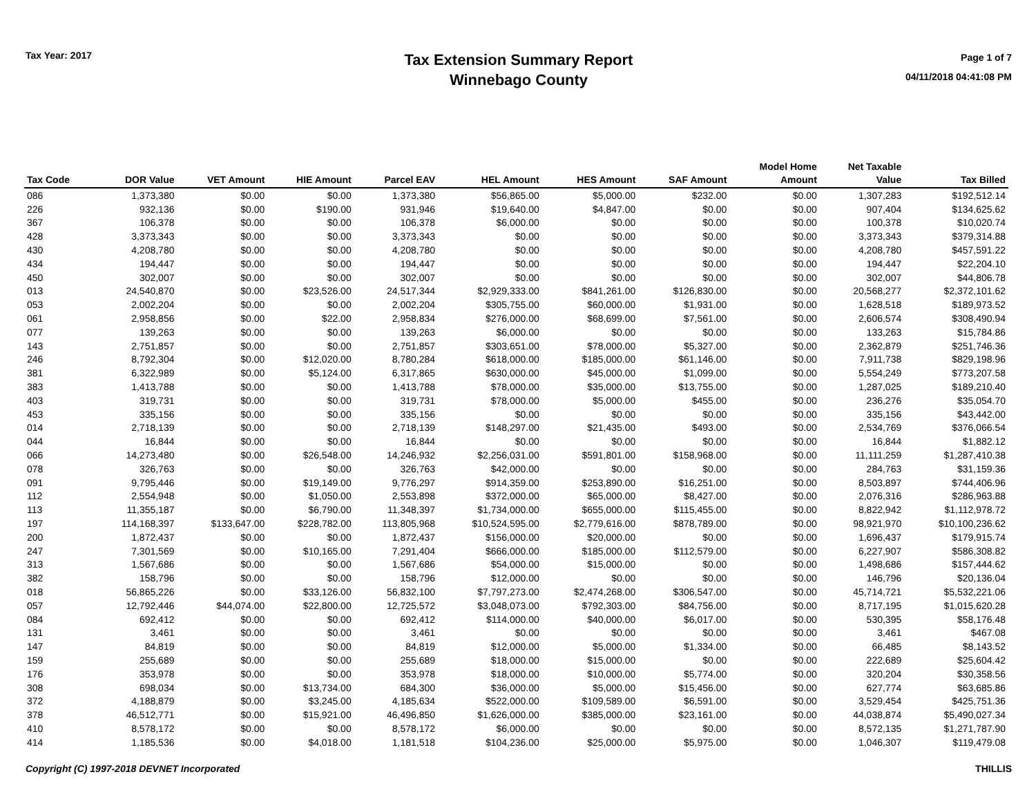Tax Year: 2017
Tax Extension Summary Report
Winnebago County
Page 1 of 7
04/11/2018 04:41:08 PM
| Tax Code | DOR Value | VET Amount | HIE Amount | Parcel EAV | HEL Amount | HES Amount | SAF Amount | Model Home Amount | Net Taxable Value | Tax Billed |
| --- | --- | --- | --- | --- | --- | --- | --- | --- | --- | --- |
| 086 | 1,373,380 | $0.00 | $0.00 | 1,373,380 | $56,865.00 | $5,000.00 | $232.00 | $0.00 | 1,307,283 | $192,512.14 |
| 226 | 932,136 | $0.00 | $190.00 | 931,946 | $19,640.00 | $4,847.00 | $0.00 | $0.00 | 907,404 | $134,625.62 |
| 367 | 106,378 | $0.00 | $0.00 | 106,378 | $6,000.00 | $0.00 | $0.00 | $0.00 | 100,378 | $10,020.74 |
| 428 | 3,373,343 | $0.00 | $0.00 | 3,373,343 | $0.00 | $0.00 | $0.00 | $0.00 | 3,373,343 | $379,314.88 |
| 430 | 4,208,780 | $0.00 | $0.00 | 4,208,780 | $0.00 | $0.00 | $0.00 | $0.00 | 4,208,780 | $457,591.22 |
| 434 | 194,447 | $0.00 | $0.00 | 194,447 | $0.00 | $0.00 | $0.00 | $0.00 | 194,447 | $22,204.10 |
| 450 | 302,007 | $0.00 | $0.00 | 302,007 | $0.00 | $0.00 | $0.00 | $0.00 | 302,007 | $44,806.78 |
| 013 | 24,540,870 | $0.00 | $23,526.00 | 24,517,344 | $2,929,333.00 | $841,261.00 | $126,830.00 | $0.00 | 20,568,277 | $2,372,101.62 |
| 053 | 2,002,204 | $0.00 | $0.00 | 2,002,204 | $305,755.00 | $60,000.00 | $1,931.00 | $0.00 | 1,628,518 | $189,973.52 |
| 061 | 2,958,856 | $0.00 | $22.00 | 2,958,834 | $276,000.00 | $68,699.00 | $7,561.00 | $0.00 | 2,606,574 | $308,490.94 |
| 077 | 139,263 | $0.00 | $0.00 | 139,263 | $6,000.00 | $0.00 | $0.00 | $0.00 | 133,263 | $15,784.86 |
| 143 | 2,751,857 | $0.00 | $0.00 | 2,751,857 | $303,651.00 | $78,000.00 | $5,327.00 | $0.00 | 2,362,879 | $251,746.36 |
| 246 | 8,792,304 | $0.00 | $12,020.00 | 8,780,284 | $618,000.00 | $185,000.00 | $61,146.00 | $0.00 | 7,911,738 | $829,198.96 |
| 381 | 6,322,989 | $0.00 | $5,124.00 | 6,317,865 | $630,000.00 | $45,000.00 | $1,099.00 | $0.00 | 5,554,249 | $773,207.58 |
| 383 | 1,413,788 | $0.00 | $0.00 | 1,413,788 | $78,000.00 | $35,000.00 | $13,755.00 | $0.00 | 1,287,025 | $189,210.40 |
| 403 | 319,731 | $0.00 | $0.00 | 319,731 | $78,000.00 | $5,000.00 | $455.00 | $0.00 | 236,276 | $35,054.70 |
| 453 | 335,156 | $0.00 | $0.00 | 335,156 | $0.00 | $0.00 | $0.00 | $0.00 | 335,156 | $43,442.00 |
| 014 | 2,718,139 | $0.00 | $0.00 | 2,718,139 | $148,297.00 | $21,435.00 | $493.00 | $0.00 | 2,534,769 | $376,066.54 |
| 044 | 16,844 | $0.00 | $0.00 | 16,844 | $0.00 | $0.00 | $0.00 | $0.00 | 16,844 | $1,882.12 |
| 066 | 14,273,480 | $0.00 | $26,548.00 | 14,246,932 | $2,256,031.00 | $591,801.00 | $158,968.00 | $0.00 | 11,111,259 | $1,287,410.38 |
| 078 | 326,763 | $0.00 | $0.00 | 326,763 | $42,000.00 | $0.00 | $0.00 | $0.00 | 284,763 | $31,159.36 |
| 091 | 9,795,446 | $0.00 | $19,149.00 | 9,776,297 | $914,359.00 | $253,890.00 | $16,251.00 | $0.00 | 8,503,897 | $744,406.96 |
| 112 | 2,554,948 | $0.00 | $1,050.00 | 2,553,898 | $372,000.00 | $65,000.00 | $8,427.00 | $0.00 | 2,076,316 | $286,963.88 |
| 113 | 11,355,187 | $0.00 | $6,790.00 | 11,348,397 | $1,734,000.00 | $655,000.00 | $115,455.00 | $0.00 | 8,822,942 | $1,112,978.72 |
| 197 | 114,168,397 | $133,647.00 | $228,782.00 | 113,805,968 | $10,524,595.00 | $2,779,616.00 | $878,789.00 | $0.00 | 98,921,970 | $10,100,236.62 |
| 200 | 1,872,437 | $0.00 | $0.00 | 1,872,437 | $156,000.00 | $20,000.00 | $0.00 | $0.00 | 1,696,437 | $179,915.74 |
| 247 | 7,301,569 | $0.00 | $10,165.00 | 7,291,404 | $666,000.00 | $185,000.00 | $112,579.00 | $0.00 | 6,227,907 | $586,308.82 |
| 313 | 1,567,686 | $0.00 | $0.00 | 1,567,686 | $54,000.00 | $15,000.00 | $0.00 | $0.00 | 1,498,686 | $157,444.62 |
| 382 | 158,796 | $0.00 | $0.00 | 158,796 | $12,000.00 | $0.00 | $0.00 | $0.00 | 146,796 | $20,136.04 |
| 018 | 56,865,226 | $0.00 | $33,126.00 | 56,832,100 | $7,797,273.00 | $2,474,268.00 | $306,547.00 | $0.00 | 45,714,721 | $5,532,221.06 |
| 057 | 12,792,446 | $44,074.00 | $22,800.00 | 12,725,572 | $3,048,073.00 | $792,303.00 | $84,756.00 | $0.00 | 8,717,195 | $1,015,620.28 |
| 084 | 692,412 | $0.00 | $0.00 | 692,412 | $114,000.00 | $40,000.00 | $6,017.00 | $0.00 | 530,395 | $58,176.48 |
| 131 | 3,461 | $0.00 | $0.00 | 3,461 | $0.00 | $0.00 | $0.00 | $0.00 | 3,461 | $467.08 |
| 147 | 84,819 | $0.00 | $0.00 | 84,819 | $12,000.00 | $5,000.00 | $1,334.00 | $0.00 | 66,485 | $8,143.52 |
| 159 | 255,689 | $0.00 | $0.00 | 255,689 | $18,000.00 | $15,000.00 | $0.00 | $0.00 | 222,689 | $25,604.42 |
| 176 | 353,978 | $0.00 | $0.00 | 353,978 | $18,000.00 | $10,000.00 | $5,774.00 | $0.00 | 320,204 | $30,358.56 |
| 308 | 698,034 | $0.00 | $13,734.00 | 684,300 | $36,000.00 | $5,000.00 | $15,456.00 | $0.00 | 627,774 | $63,685.86 |
| 372 | 4,188,879 | $0.00 | $3,245.00 | 4,185,634 | $522,000.00 | $109,589.00 | $6,591.00 | $0.00 | 3,529,454 | $425,751.36 |
| 378 | 46,512,771 | $0.00 | $15,921.00 | 46,496,850 | $1,626,000.00 | $385,000.00 | $23,161.00 | $0.00 | 44,038,874 | $5,490,027.34 |
| 410 | 8,578,172 | $0.00 | $0.00 | 8,578,172 | $6,000.00 | $0.00 | $0.00 | $0.00 | 8,572,135 | $1,271,787.90 |
| 414 | 1,185,536 | $0.00 | $4,018.00 | 1,181,518 | $104,236.00 | $25,000.00 | $5,975.00 | $0.00 | 1,046,307 | $119,479.08 |
Copyright (C) 1997-2018 DEVNET Incorporated THILLIS